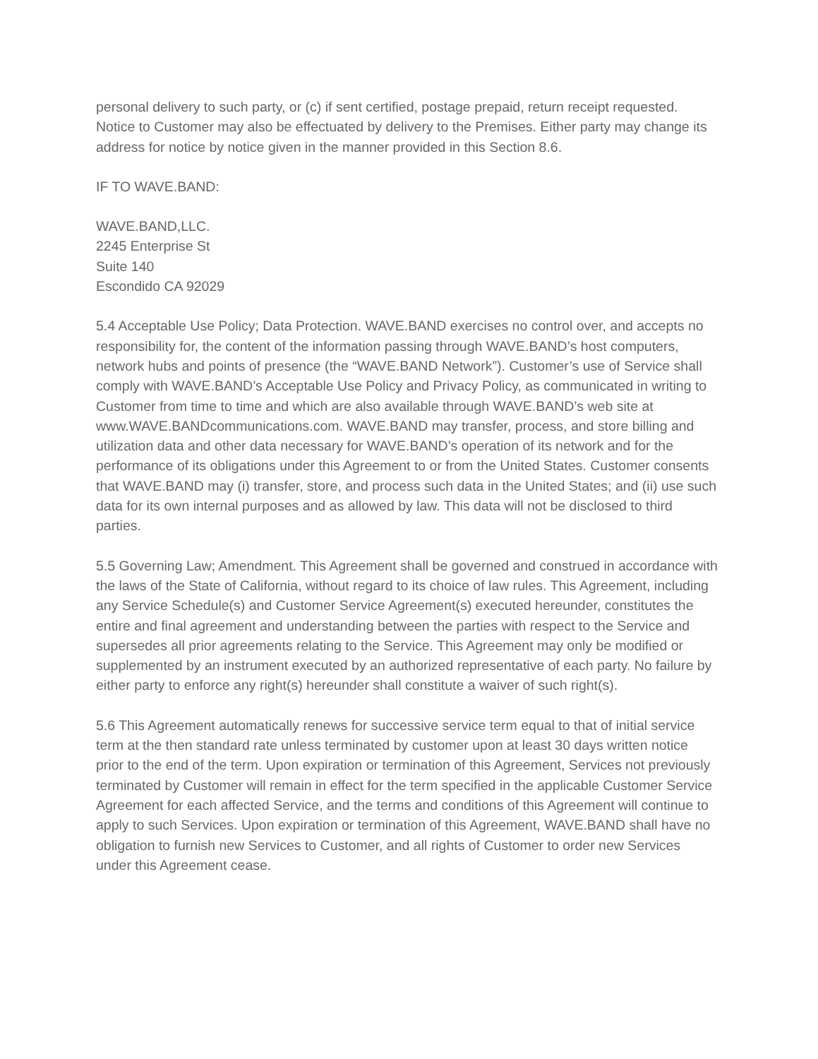personal delivery to such party, or (c) if sent certified, postage prepaid, return receipt requested. Notice to Customer may also be effectuated by delivery to the Premises. Either party may change its address for notice by notice given in the manner provided in this Section 8.6.
IF TO WAVE.BAND:
WAVE.BAND,LLC.
2245 Enterprise St
Suite 140
Escondido CA 92029
5.4 Acceptable Use Policy; Data Protection. WAVE.BAND exercises no control over, and accepts no responsibility for, the content of the information passing through WAVE.BAND’s host computers, network hubs and points of presence (the “WAVE.BAND Network”). Customer’s use of Service shall comply with WAVE.BAND’s Acceptable Use Policy and Privacy Policy, as communicated in writing to Customer from time to time and which are also available through WAVE.BAND’s web site at www.WAVE.BANDcommunications.com. WAVE.BAND may transfer, process, and store billing and utilization data and other data necessary for WAVE.BAND’s operation of its network and for the performance of its obligations under this Agreement to or from the United States. Customer consents that WAVE.BAND may (i) transfer, store, and process such data in the United States; and (ii) use such data for its own internal purposes and as allowed by law. This data will not be disclosed to third parties.
5.5 Governing Law; Amendment. This Agreement shall be governed and construed in accordance with the laws of the State of California, without regard to its choice of law rules. This Agreement, including any Service Schedule(s) and Customer Service Agreement(s) executed hereunder, constitutes the entire and final agreement and understanding between the parties with respect to the Service and supersedes all prior agreements relating to the Service. This Agreement may only be modified or supplemented by an instrument executed by an authorized representative of each party. No failure by either party to enforce any right(s) hereunder shall constitute a waiver of such right(s).
5.6 This Agreement automatically renews for successive service term equal to that of initial service term at the then standard rate unless terminated by customer upon at least 30 days written notice prior to the end of the term. Upon expiration or termination of this Agreement, Services not previously terminated by Customer will remain in effect for the term specified in the applicable Customer Service Agreement for each affected Service, and the terms and conditions of this Agreement will continue to apply to such Services. Upon expiration or termination of this Agreement, WAVE.BAND shall have no obligation to furnish new Services to Customer, and all rights of Customer to order new Services under this Agreement cease.